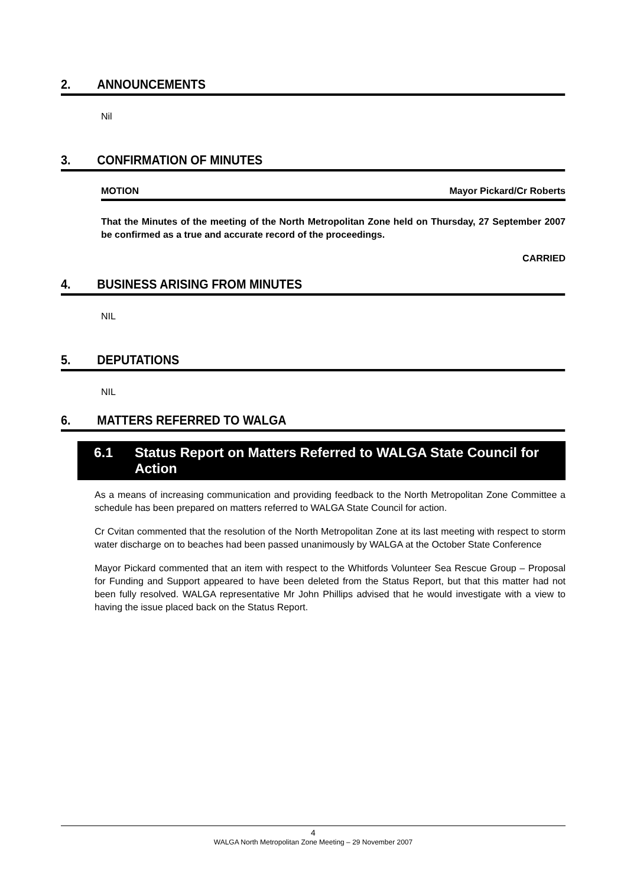2. ANNOUNCEMENTS
Nil
3. CONFIRMATION OF MINUTES
MOTION Mayor Pickard/Cr Roberts
That the Minutes of the meeting of the North Metropolitan Zone held on Thursday, 27 September 2007 be confirmed as a true and accurate record of the proceedings.
CARRIED
4. BUSINESS ARISING FROM MINUTES
NIL
5. DEPUTATIONS
NIL
6. MATTERS REFERRED TO WALGA
6.1 Status Report on Matters Referred to WALGA State Council for Action
As a means of increasing communication and providing feedback to the North Metropolitan Zone Committee a schedule has been prepared on matters referred to WALGA State Council for action.
Cr Cvitan commented that the resolution of the North Metropolitan Zone at its last meeting with respect to storm water discharge on to beaches had been passed unanimously by WALGA at the October State Conference
Mayor Pickard commented that an item with respect to the Whitfords Volunteer Sea Rescue Group – Proposal for Funding and Support appeared to have been deleted from the Status Report, but that this matter had not been fully resolved. WALGA representative Mr John Phillips advised that he would investigate with a view to having the issue placed back on the Status Report.
4
WALGA North Metropolitan Zone Meeting – 29 November 2007